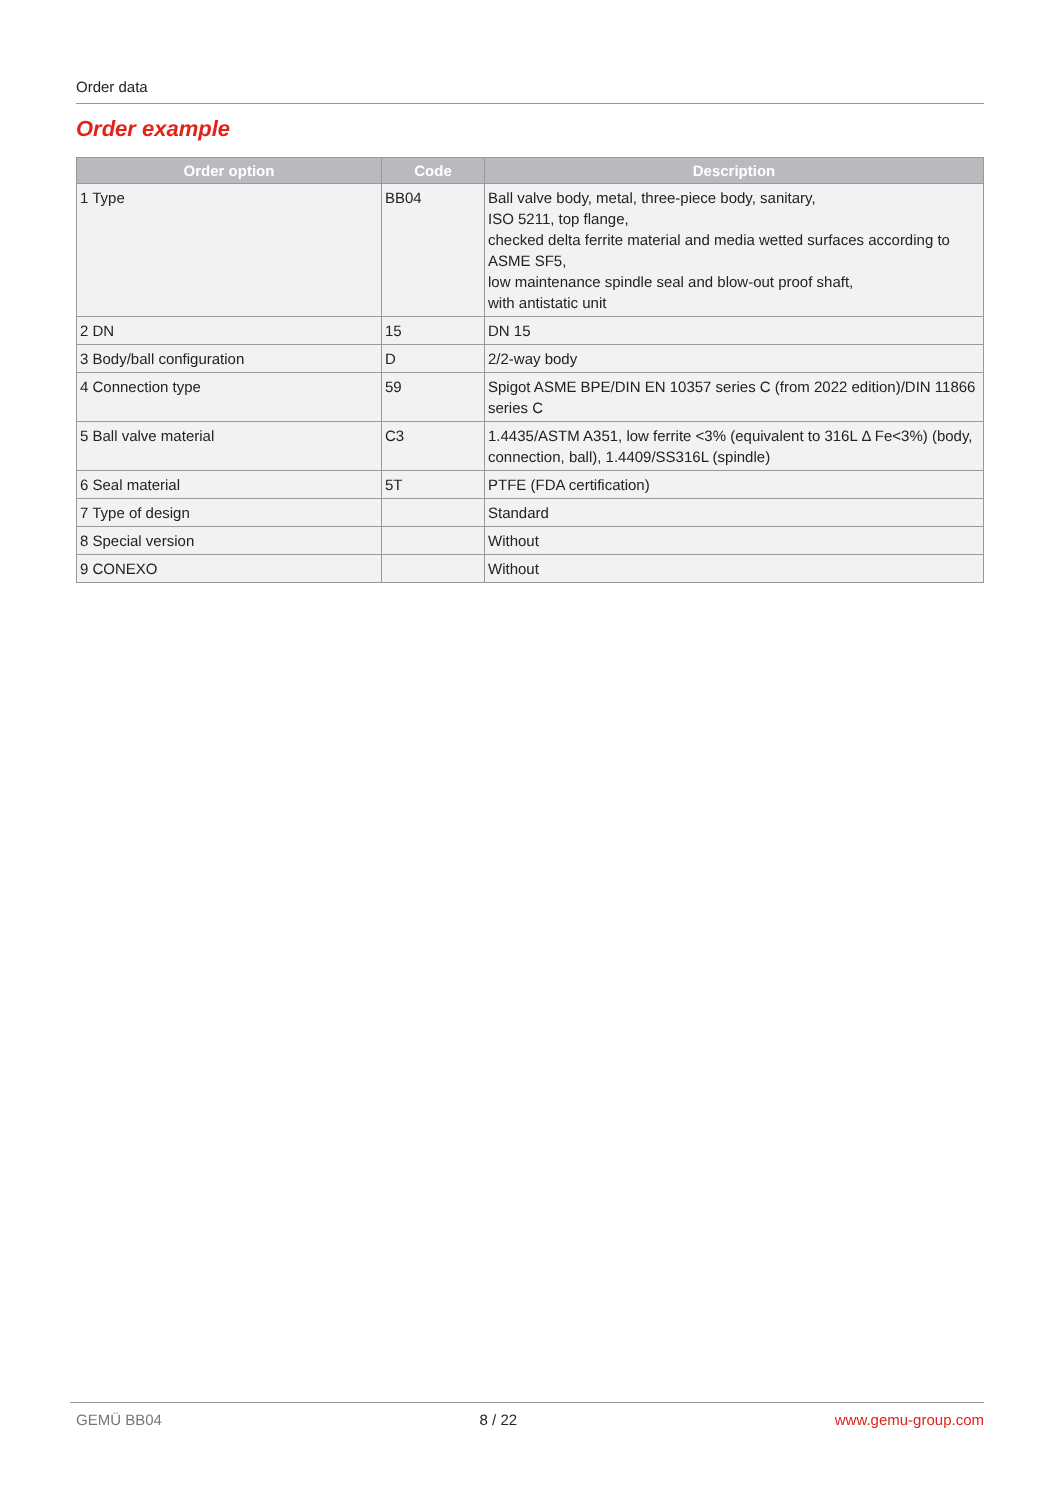Order data
Order example
| Order option | Code | Description |
| --- | --- | --- |
| 1 Type | BB04 | Ball valve body, metal, three-piece body, sanitary, ISO 5211, top flange, checked delta ferrite material and media wetted surfaces according to ASME SF5, low maintenance spindle seal and blow-out proof shaft, with antistatic unit |
| 2 DN | 15 | DN 15 |
| 3 Body/ball configuration | D | 2/2-way body |
| 4 Connection type | 59 | Spigot ASME BPE/DIN EN 10357 series C (from 2022 edition)/DIN 11866 series C |
| 5 Ball valve material | C3 | 1.4435/ASTM A351, low ferrite <3% (equivalent to 316L Δ Fe<3%) (body, connection, ball), 1.4409/SS316L (spindle) |
| 6 Seal material | 5T | PTFE (FDA certification) |
| 7 Type of design | | Standard |
| 8 Special version | | Without |
| 9 CONEXO | | Without |
GEMÜ BB04 8 / 22 www.gemu-group.com